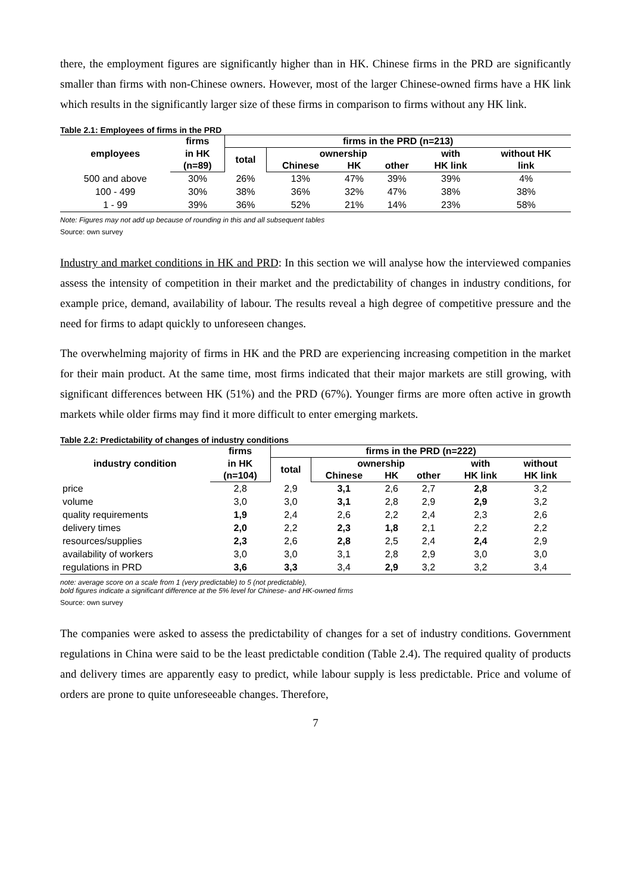there, the employment figures are significantly higher than in HK. Chinese firms in the PRD are significantly smaller than firms with non-Chinese owners. However, most of the larger Chinese-owned firms have a HK link which results in the significantly larger size of these firms in comparison to firms without any HK link.
Table 2.1: Employees of firms in the PRD
| employees | firms | firms in the PRD (n=213) | | | | | |
| --- | --- | --- | --- | --- | --- | --- | --- |
| | in HK | total | ownership | | | with | without HK |
| | (n=89) | | Chinese | HK | other | HK link | link |
| 500 and above | 30% | 26% | 13% | 47% | 39% | 39% | 4% |
| 100 - 499 | 30% | 38% | 36% | 32% | 47% | 38% | 38% |
| 1 - 99 | 39% | 36% | 52% | 21% | 14% | 23% | 58% |
Note: Figures may not add up because of rounding in this and all subsequent tables
Source: own survey
Industry and market conditions in HK and PRD: In this section we will analyse how the interviewed companies assess the intensity of competition in their market and the predictability of changes in industry conditions, for example price, demand, availability of labour. The results reveal a high degree of competitive pressure and the need for firms to adapt quickly to unforeseen changes.
The overwhelming majority of firms in HK and the PRD are experiencing increasing competition in the market for their main product. At the same time, most firms indicated that their major markets are still growing, with significant differences between HK (51%) and the PRD (67%). Younger firms are more often active in growth markets while older firms may find it more difficult to enter emerging markets.
Table 2.2: Predictability of changes of industry conditions
| industry condition | firms | firms in the PRD (n=222) | | | | | |
| --- | --- | --- | --- | --- | --- | --- | --- |
| | in HK | total | ownership | | | with | without |
| | (n=104) | | Chinese | HK | other | HK link | HK link |
| price | 2,8 | 2,9 | 3,1 | 2,6 | 2,7 | 2,8 | 3,2 |
| volume | 3,0 | 3,0 | 3,1 | 2,8 | 2,9 | 2,9 | 3,2 |
| quality requirements | 1,9 | 2,4 | 2,6 | 2,2 | 2,4 | 2,3 | 2,6 |
| delivery times | 2,0 | 2,2 | 2,3 | 1,8 | 2,1 | 2,2 | 2,2 |
| resources/supplies | 2,3 | 2,6 | 2,8 | 2,5 | 2,4 | 2,4 | 2,9 |
| availability of workers | 3,0 | 3,0 | 3,1 | 2,8 | 2,9 | 3,0 | 3,0 |
| regulations in PRD | 3,6 | 3,3 | 3,4 | 2,9 | 3,2 | 3,2 | 3,4 |
note: average score on a scale from 1 (very predictable) to 5 (not predictable),
bold figures indicate a significant difference at the 5% level for Chinese- and HK-owned firms
Source: own survey
The companies were asked to assess the predictability of changes for a set of industry conditions. Government regulations in China were said to be the least predictable condition (Table 2.4). The required quality of products and delivery times are apparently easy to predict, while labour supply is less predictable. Price and volume of orders are prone to quite unforeseeable changes. Therefore,
7